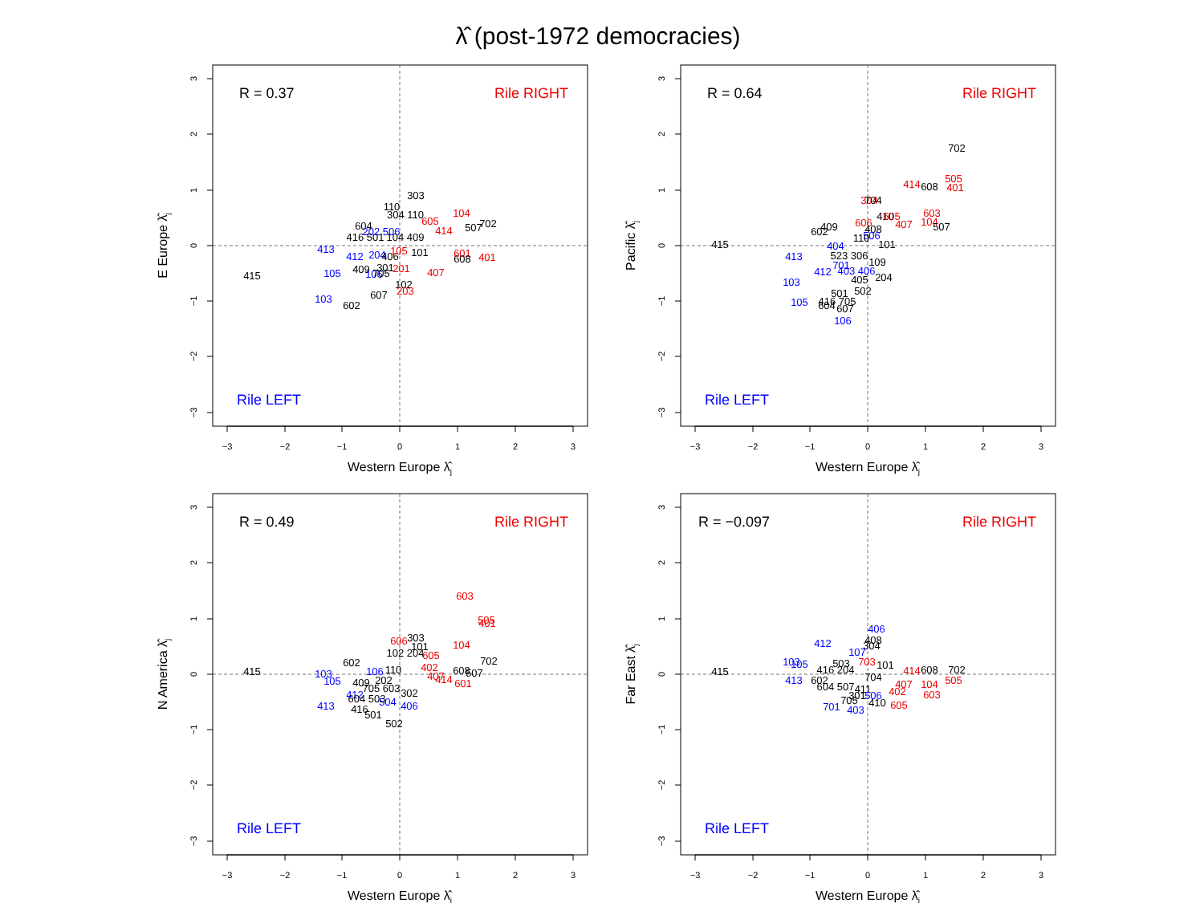λ̂ (post-1972 democracies)
−3
−2
−1
0
1
2
3
3
2
1
0
−1
−2
−3
Western Europe λ̂j
E Europe λ̂j
R = 0.37
Rile RIGHT
Rile LEFT
303
110
304 110
104
605
507
702
414
604
416 501
202 506
104 409
413
412
204
406
105
101
601
608
401
409
301
201
105
106
705
415
407
102
203
607
103
602
−3
−2
−1
0
1
2
3
3
2
1
0
−1
−2
−3
Western Europe λ̂j
Pacific λ̂j
R = 0.64
Rile RIGHT
Rile LEFT
702
505
414
608
401
304
704
410
605
603
606
407
104
507
409
602
408
506
415
110
101
404
523 306
413
701
109
412
403 406
103
405
204
501
502
416 705
105
604
607
106
−3
−2
−1
0
1
2
3
3
2
1
0
−1
−2
−3
Western Europe λ̂j
N America λ̂j
R = 0.49
Rile RIGHT
Rile LEFT
603
505
401
303
606
101
104
102 204
605
702
602
402
608
507
415
103
106
110
407
414
105
409
202
601
705 603
302
412
604 503
504
406
413
416
501
502
−3
−2
−1
0
1
2
3
3
2
1
0
−1
−2
−3
Western Europe λ̂j
Far East λ̂j
R = −0.097
Rile RIGHT
Rile LEFT
406
408
304
412
107
103
105
503
703
101
416 204
414
608
702
505
415
413
602
704
407
104
604 507
411
402
603
301
506
705
410
605
701
403